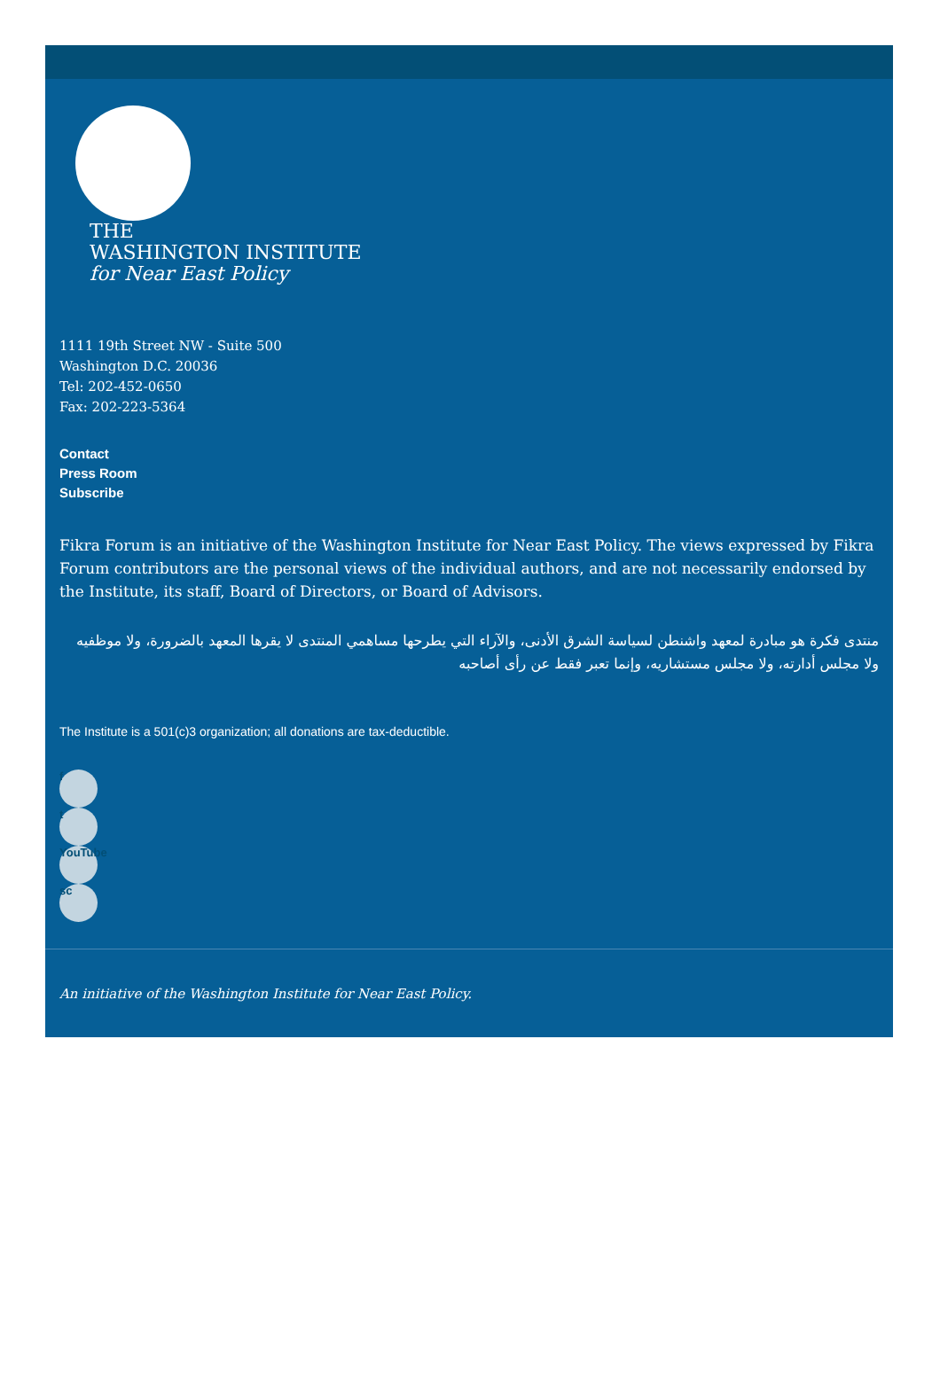THE
WASHINGTON INSTITUTE
for Near East Policy
1111 19th Street NW - Suite 500
Washington D.C. 20036
Tel: 202-452-0650
Fax: 202-223-5364
Contact
Press Room
Subscribe
Fikra Forum is an initiative of the Washington Institute for Near East Policy. The views expressed by Fikra Forum contributors are the personal views of the individual authors, and are not necessarily endorsed by the Institute, its staff, Board of Directors, or Board of Advisors.
منتدى فكرة هو مبادرة لمعهد واشنطن لسياسة الشرق الأدنى، والآراء التي يطرحها مساهمي المنتدى لا يقرها المعهد بالضرورة، ولا موظفيه ولا مجلس أدارته، ولا مجلس مستشاريه، وإنما تعبر فقط عن رأى أصاحبه
The Institute is a 501(c)3 organization; all donations are tax-deductible.
f
t
YouTube
sc
An initiative of the Washington Institute for Near East Policy.